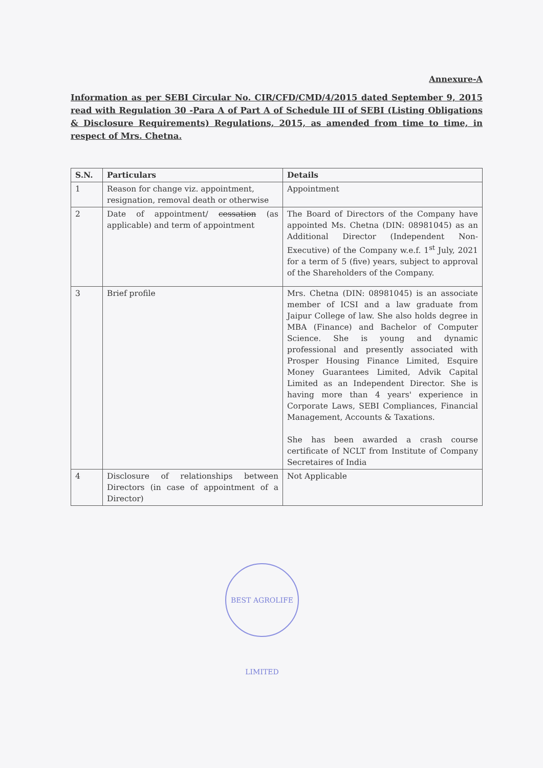Annexure-A
Information as per SEBI Circular No. CIR/CFD/CMD/4/2015 dated September 9, 2015 read with Regulation 30 -Para A of Part A of Schedule III of SEBI (Listing Obligations & Disclosure Requirements) Regulations, 2015, as amended from time to time, in respect of Mrs. Chetna.
| S.N. | Particulars | Details |
| --- | --- | --- |
| 1 | Reason for change viz. appointment, resignation, removal death or otherwise | Appointment |
| 2 | Date of appointment/ cessation (as applicable) and term of appointment | The Board of Directors of the Company have appointed Ms. Chetna (DIN: 08981045) as an Additional Director (Independent Non-Executive) of the Company w.e.f. 1<sup>st</sup> July, 2021 for a term of 5 (five) years, subject to approval of the Shareholders of the Company. |
| 3 | Brief profile | Mrs. Chetna (DIN: 08981045) is an associate member of ICSI and a law graduate from Jaipur College of law. She also holds degree in MBA (Finance) and Bachelor of Computer Science. She is young and dynamic professional and presently associated with Prosper Housing Finance Limited, Esquire Money Guarantees Limited, Advik Capital Limited as an Independent Director. She is having more than 4 years' experience in Corporate Laws, SEBI Compliances, Financial Management, Accounts & Taxations. She has been awarded a crash course certificate of NCLT from Institute of Company Secretaires of India |
| 4 | Disclosure of relationships between Directors (in case of appointment of a Director) | Not Applicable |
BEST AGROLIFE LIMITED